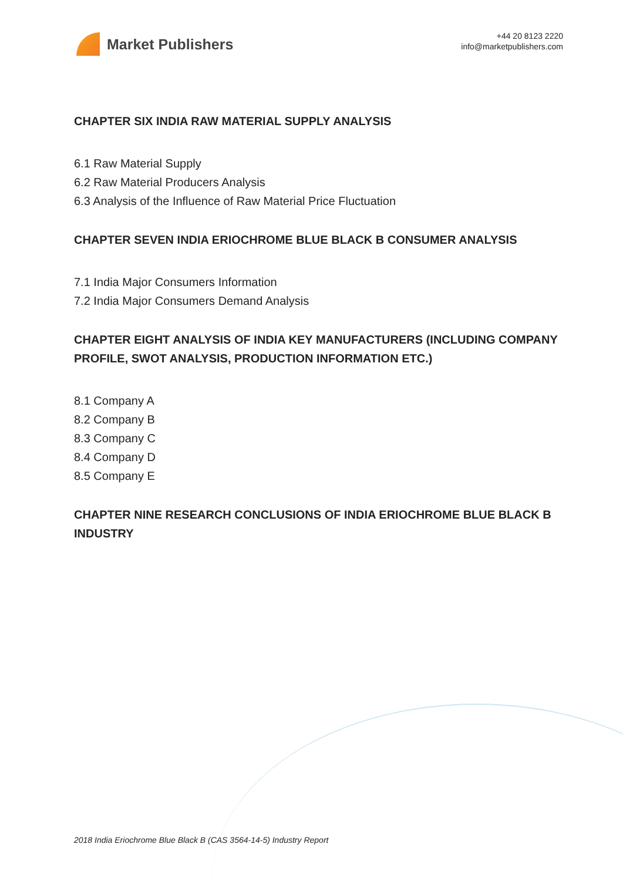Market Publishers
+44 20 8123 2220
info@marketpublishers.com
CHAPTER SIX INDIA RAW MATERIAL SUPPLY ANALYSIS
6.1 Raw Material Supply
6.2 Raw Material Producers Analysis
6.3 Analysis of the Influence of Raw Material Price Fluctuation
CHAPTER SEVEN INDIA ERIOCHROME BLUE BLACK B CONSUMER ANALYSIS
7.1 India Major Consumers Information
7.2 India Major Consumers Demand Analysis
CHAPTER EIGHT ANALYSIS OF INDIA KEY MANUFACTURERS (INCLUDING COMPANY PROFILE, SWOT ANALYSIS, PRODUCTION INFORMATION ETC.)
8.1 Company A
8.2 Company B
8.3 Company C
8.4 Company D
8.5 Company E
CHAPTER NINE RESEARCH CONCLUSIONS OF INDIA ERIOCHROME BLUE BLACK B INDUSTRY
2018 India Eriochrome Blue Black B (CAS 3564-14-5) Industry Report